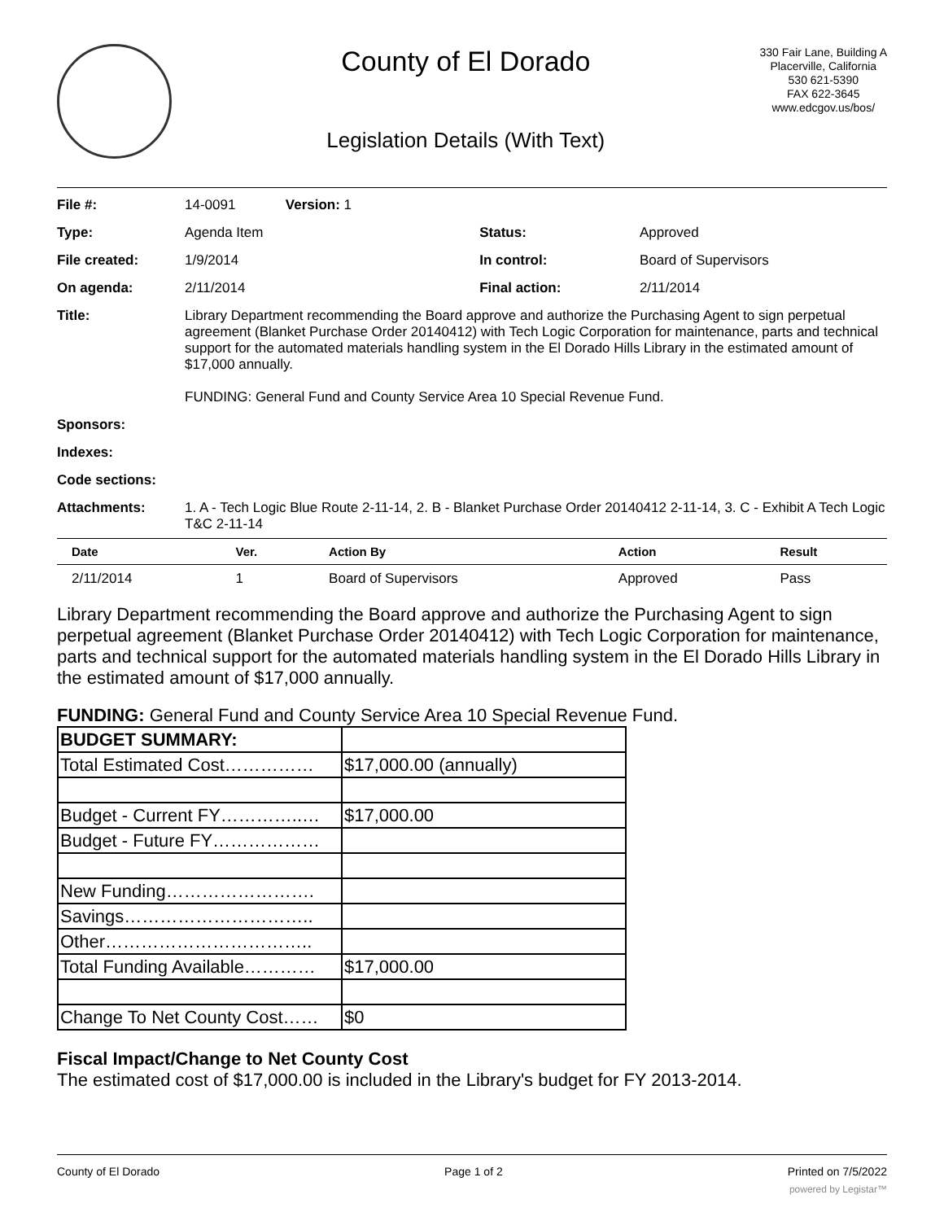County of El Dorado
Legislation Details (With Text)
330 Fair Lane, Building A
Placerville, California
530 621-5390
FAX 622-3645
www.edcgov.us/bos/
| File #: | 14-0091 Version: 1 | | |
| Type: | Agenda Item | Status: | Approved |
| File created: | 1/9/2014 | In control: | Board of Supervisors |
| On agenda: | 2/11/2014 | Final action: | 2/11/2014 |
| Title: | Library Department recommending the Board approve and authorize the Purchasing Agent to sign perpetual agreement (Blanket Purchase Order 20140412) with Tech Logic Corporation for maintenance, parts and technical support for the automated materials handling system in the El Dorado Hills Library in the estimated amount of $17,000 annually. FUNDING: General Fund and County Service Area 10 Special Revenue Fund. | | |
| Sponsors: | | | |
| Indexes: | | | |
| Code sections: | | | |
| Attachments: | 1. A - Tech Logic Blue Route 2-11-14, 2. B - Blanket Purchase Order 20140412 2-11-14, 3. C - Exhibit A Tech Logic T&C 2-11-14 | | |
| Date | Ver. | Action By | Action | Result |
| --- | --- | --- | --- | --- |
| 2/11/2014 | 1 | Board of Supervisors | Approved | Pass |
Library Department recommending the Board approve and authorize the Purchasing Agent to sign perpetual agreement (Blanket Purchase Order 20140412) with Tech Logic Corporation for maintenance, parts and technical support for the automated materials handling system in the El Dorado Hills Library in the estimated amount of $17,000 annually.
FUNDING: General Fund and County Service Area 10 Special Revenue Fund.
| BUDGET SUMMARY: | |
| Total Estimated Cost…………… | $17,000.00 (annually) |
| Budget - Current FY…………..… | $17,000.00 |
| Budget - Future FY……………… | |
| New Funding……………………. | |
| Savings………………………….. | |
| Other…………………………….. | |
| Total Funding Available………… | $17,000.00 |
| Change To Net County Cost…… | $0 |
Fiscal Impact/Change to Net County Cost
The estimated cost of $17,000.00 is included in the Library's budget for FY 2013-2014.
County of El Dorado Page 1 of 2 Printed on 7/5/2022
powered by Legistar™